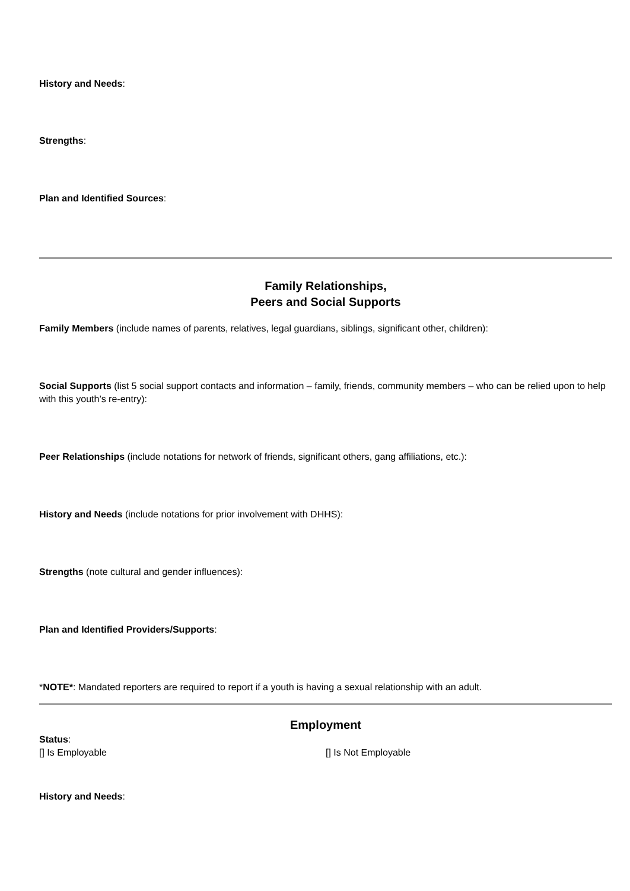History and Needs:
Strengths:
Plan and Identified Sources:
Family Relationships,
Peers and Social Supports
Family Members (include names of parents, relatives, legal guardians, siblings, significant other, children):
Social Supports (list 5 social support contacts and information – family, friends, community members – who can be relied upon to help with this youth’s re-entry):
Peer Relationships (include notations for network of friends, significant others, gang affiliations, etc.):
History and Needs (include notations for prior involvement with DHHS):
Strengths (note cultural and gender influences):
Plan and Identified Providers/Supports:
*NOTE*: Mandated reporters are required to report if a youth is having a sexual relationship with an adult.
Employment
Status:
[] Is Employable [] Is Not Employable
History and Needs: